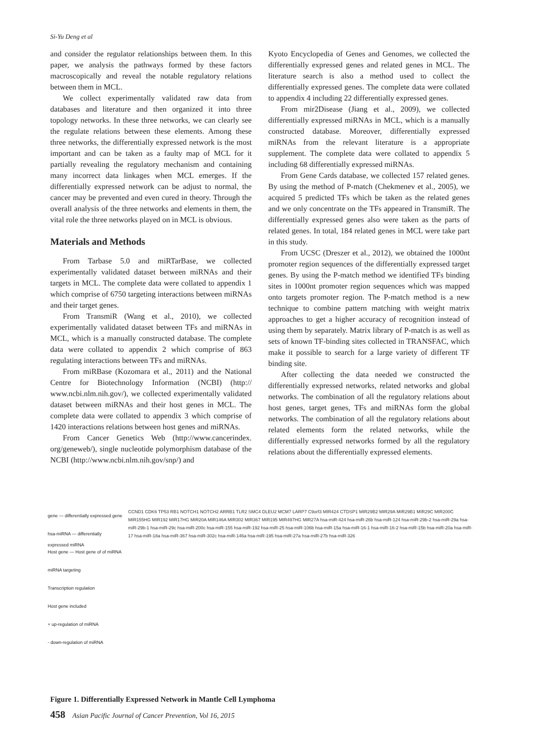Si-Yu Deng et al
and consider the regulator relationships between them. In this paper, we analysis the pathways formed by these factors macroscopically and reveal the notable regulatory relations between them in MCL.
We collect experimentally validated raw data from databases and literature and then organized it into three topology networks. In these three networks, we can clearly see the regulate relations between these elements. Among these three networks, the differentially expressed network is the most important and can be taken as a faulty map of MCL for it partially revealing the regulatory mechanism and containing many incorrect data linkages when MCL emerges. If the differentially expressed network can be adjust to normal, the cancer may be prevented and even cured in theory. Through the overall analysis of the three networks and elements in them, the vital role the three networks played on in MCL is obvious.
Materials and Methods
From Tarbase 5.0 and miRTarBase, we collected experimentally validated dataset between miRNAs and their targets in MCL. The complete data were collated to appendix 1 which comprise of 6750 targeting interactions between miRNAs and their target genes.
From TransmiR (Wang et al., 2010), we collected experimentally validated dataset between TFs and miRNAs in MCL, which is a manually constructed database. The complete data were collated to appendix 2 which comprise of 863 regulating interactions between TFs and miRNAs.
From miRBase (Kozomara et al., 2011) and the National Centre for Biotechnology Information (NCBI) (http:// www.ncbi.nlm.nih.gov/), we collected experimentally validated dataset between miRNAs and their host genes in MCL. The complete data were collated to appendix 3 which comprise of 1420 interactions relations between host genes and miRNAs.
From Cancer Genetics Web (http://www.cancerindex. org/geneweb/), single nucleotide polymorphism database of the NCBI (http://www.ncbi.nlm.nih.gov/snp/) and
Kyoto Encyclopedia of Genes and Genomes, we collected the differentially expressed genes and related genes in MCL. The literature search is also a method used to collect the differentially expressed genes. The complete data were collated to appendix 4 including 22 differentially expressed genes.
From mir2Disease (Jiang et al., 2009), we collected differentially expressed miRNAs in MCL, which is a manually constructed database. Moreover, differentially expressed miRNAs from the relevant literature is a appropriate supplement. The complete data were collated to appendix 5 including 68 differentially expressed miRNAs.
From Gene Cards database, we collected 157 related genes. By using the method of P-match (Chekmenev et al., 2005), we acquired 5 predicted TFs which be taken as the related genes and we only concentrate on the TFs appeared in TransmiR. The differentially expressed genes also were taken as the parts of related genes. In total, 184 related genes in MCL were take part in this study.
From UCSC (Dreszer et al., 2012), we obtained the 1000nt promoter region sequences of the differentially expressed target genes. By using the P-match method we identified TFs binding sites in 1000nt promoter region sequences which was mapped onto targets promoter region. The P-match method is a new technique to combine pattern matching with weight matrix approaches to get a higher accuracy of recognition instead of using them by separately. Matrix library of P-match is as well as sets of known TF-binding sites collected in TRANSFAC, which make it possible to search for a large variety of different TF binding site.
After collecting the data needed we constructed the differentially expressed networks, related networks and global networks. The combination of all the regulatory relations about host genes, target genes, TFs and miRNAs form the global networks. The combination of all the regulatory relations about related elements form the related networks, while the differentially expressed networks formed by all the regulatory relations about the differentially expressed elements.
gene — differentially expressed gene
hsa-miRNA — differentially expressed miRNA
Host gene — Host gene of of miRNA
miRNA targeting
Transcription regulation
Host gene included
+ up-regulation of miRNA
- down-regulation of miRNA
CCND1 CDK6 TP53 RB1 NOTCH1 NOTCH2 ARRB1 TLR2 SMC4 DLEU2 MCM7 LARP7 C9orf3 MIR424 CTDSP1 MIR29B2 MIR29A MIR29B1 MIR29C MIR200C MIR155HG MIR192 MIR17HG MIR20A MIR146A MIR302 MIR367 MIR195 MIR497HG MIR27A hsa-miR-424 hsa-miR-26b hsa-miR-124 hsa-miR-29b-2 hsa-miR-29a hsa-miR-29b-1 hsa-miR-29c hsa-miR-200c hsa-miR-155 hsa-miR-192 hsa-miR-25 hsa-miR-106b hsa-miR-15a hsa-miR-16-1 hsa-miR-16-2 hsa-miR-15b hsa-miR-20a hsa-miR-17 hsa-miR-18a hsa-miR-367 hsa-miR-302c hsa-miR-146a hsa-miR-195 hsa-miR-27a hsa-miR-27b hsa-miR-326
Figure 1. Differentially Expressed Network in Mantle Cell Lymphoma
458 Asian Pacific Journal of Cancer Prevention, Vol 16, 2015